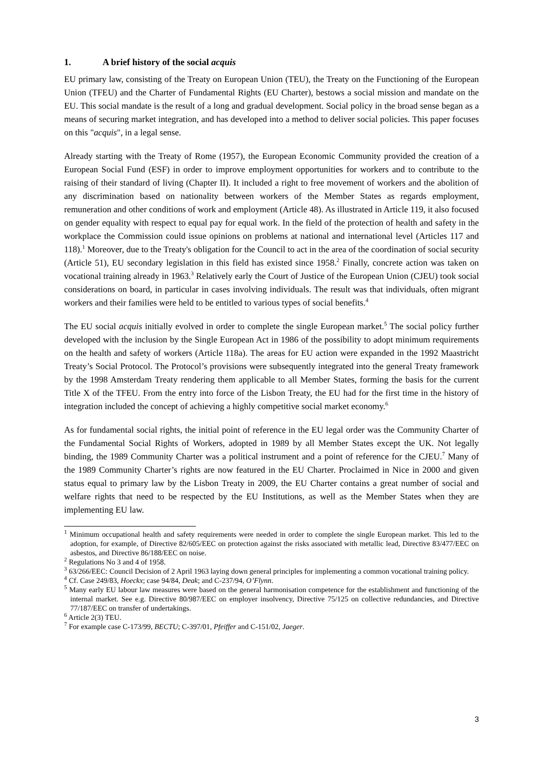1. A brief history of the social acquis
EU primary law, consisting of the Treaty on European Union (TEU), the Treaty on the Functioning of the European Union (TFEU) and the Charter of Fundamental Rights (EU Charter), bestows a social mission and mandate on the EU. This social mandate is the result of a long and gradual development. Social policy in the broad sense began as a means of securing market integration, and has developed into a method to deliver social policies. This paper focuses on this "acquis", in a legal sense.
Already starting with the Treaty of Rome (1957), the European Economic Community provided the creation of a European Social Fund (ESF) in order to improve employment opportunities for workers and to contribute to the raising of their standard of living (Chapter II). It included a right to free movement of workers and the abolition of any discrimination based on nationality between workers of the Member States as regards employment, remuneration and other conditions of work and employment (Article 48). As illustrated in Article 119, it also focused on gender equality with respect to equal pay for equal work. In the field of the protection of health and safety in the workplace the Commission could issue opinions on problems at national and international level (Articles 117 and 118).<sup>1</sup> Moreover, due to the Treaty's obligation for the Council to act in the area of the coordination of social security (Article 51), EU secondary legislation in this field has existed since 1958.<sup>2</sup> Finally, concrete action was taken on vocational training already in 1963.<sup>3</sup> Relatively early the Court of Justice of the European Union (CJEU) took social considerations on board, in particular in cases involving individuals. The result was that individuals, often migrant workers and their families were held to be entitled to various types of social benefits.<sup>4</sup>
The EU social acquis initially evolved in order to complete the single European market.<sup>5</sup> The social policy further developed with the inclusion by the Single European Act in 1986 of the possibility to adopt minimum requirements on the health and safety of workers (Article 118a). The areas for EU action were expanded in the 1992 Maastricht Treaty’s Social Protocol. The Protocol’s provisions were subsequently integrated into the general Treaty framework by the 1998 Amsterdam Treaty rendering them applicable to all Member States, forming the basis for the current Title X of the TFEU. From the entry into force of the Lisbon Treaty, the EU had for the first time in the history of integration included the concept of achieving a highly competitive social market economy.<sup>6</sup>
As for fundamental social rights, the initial point of reference in the EU legal order was the Community Charter of the Fundamental Social Rights of Workers, adopted in 1989 by all Member States except the UK. Not legally binding, the 1989 Community Charter was a political instrument and a point of reference for the CJEU.<sup>7</sup> Many of the 1989 Community Charter’s rights are now featured in the EU Charter. Proclaimed in Nice in 2000 and given status equal to primary law by the Lisbon Treaty in 2009, the EU Charter contains a great number of social and welfare rights that need to be respected by the EU Institutions, as well as the Member States when they are implementing EU law.
<sup>1</sup> Minimum occupational health and safety requirements were needed in order to complete the single European market. This led to the adoption, for example, of Directive 82/605/EEC on protection against the risks associated with metallic lead, Directive 83/477/EEC on asbestos, and Directive 86/188/EEC on noise.
<sup>2</sup> Regulations No 3 and 4 of 1958.
<sup>3</sup> 63/266/EEC: Council Decision of 2 April 1963 laying down general principles for implementing a common vocational training policy.
<sup>4</sup> Cf. Case 249/83, Hoeckx; case 94/84, Deak; and C-237/94, O’Flynn.
<sup>5</sup> Many early EU labour law measures were based on the general harmonisation competence for the establishment and functioning of the internal market. See e.g. Directive 80/987/EEC on employer insolvency, Directive 75/125 on collective redundancies, and Directive 77/187/EEC on transfer of undertakings.
<sup>6</sup> Article 2(3) TEU.
<sup>7</sup> For example case C-173/99, BECTU; C-397/01, Pfeiffer and C-151/02, Jaeger.
3